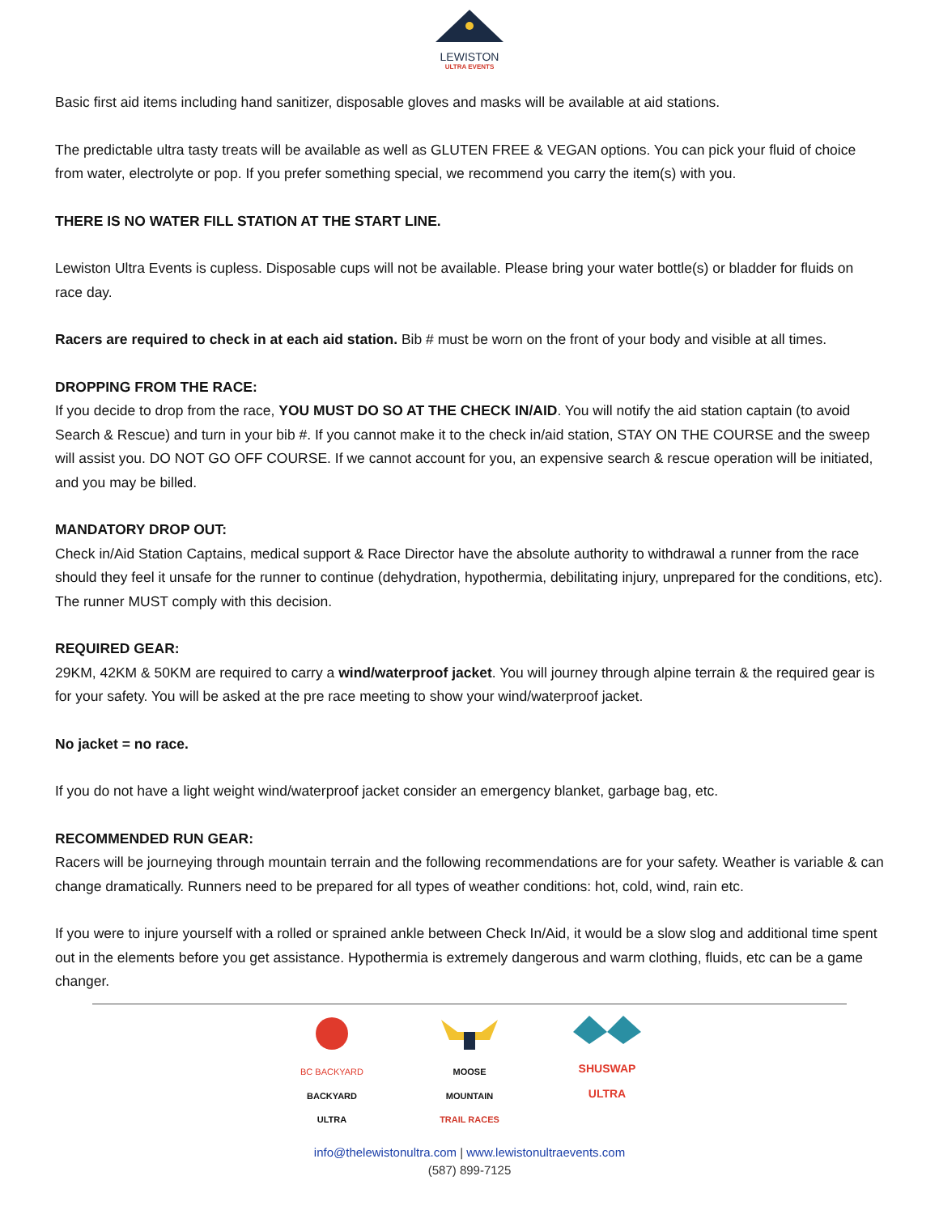LEWISTON
ULTRA EVENTS
Basic first aid items including hand sanitizer, disposable gloves and masks will be available at aid stations.
The predictable ultra tasty treats will be available as well as GLUTEN FREE & VEGAN options. You can pick your fluid of choice from water, electrolyte or pop. If you prefer something special, we recommend you carry the item(s) with you.
THERE IS NO WATER FILL STATION AT THE START LINE.
Lewiston Ultra Events is cupless. Disposable cups will not be available. Please bring your water bottle(s) or bladder for fluids on race day.
Racers are required to check in at each aid station. Bib # must be worn on the front of your body and visible at all times.
DROPPING FROM THE RACE:
If you decide to drop from the race, YOU MUST DO SO AT THE CHECK IN/AID. You will notify the aid station captain (to avoid Search & Rescue) and turn in your bib #. If you cannot make it to the check in/aid station, STAY ON THE COURSE and the sweep will assist you. DO NOT GO OFF COURSE. If we cannot account for you, an expensive search & rescue operation will be initiated, and you may be billed.
MANDATORY DROP OUT:
Check in/Aid Station Captains, medical support & Race Director have the absolute authority to withdrawal a runner from the race should they feel it unsafe for the runner to continue (dehydration, hypothermia, debilitating injury, unprepared for the conditions, etc). The runner MUST comply with this decision.
REQUIRED GEAR:
29KM, 42KM & 50KM are required to carry a wind/waterproof jacket. You will journey through alpine terrain & the required gear is for your safety. You will be asked at the pre race meeting to show your wind/waterproof jacket.
No jacket = no race.
If you do not have a light weight wind/waterproof jacket consider an emergency blanket, garbage bag, etc.
RECOMMENDED RUN GEAR:
Racers will be journeying through mountain terrain and the following recommendations are for your safety. Weather is variable & can change dramatically. Runners need to be prepared for all types of weather conditions: hot, cold, wind, rain etc.
If you were to injure yourself with a rolled or sprained ankle between Check In/Aid, it would be a slow slog and additional time spent out in the elements before you get assistance. Hypothermia is extremely dangerous and warm clothing, fluids, etc can be a game changer.
BC BACKYARD
BACKYARD
ULTRA
MOOSE
MOUNTAIN
TRAIL RACES
SHUSWAP
ULTRA
info@thelewistonultra.com | www.lewistonultraevents.com
(587) 899-7125